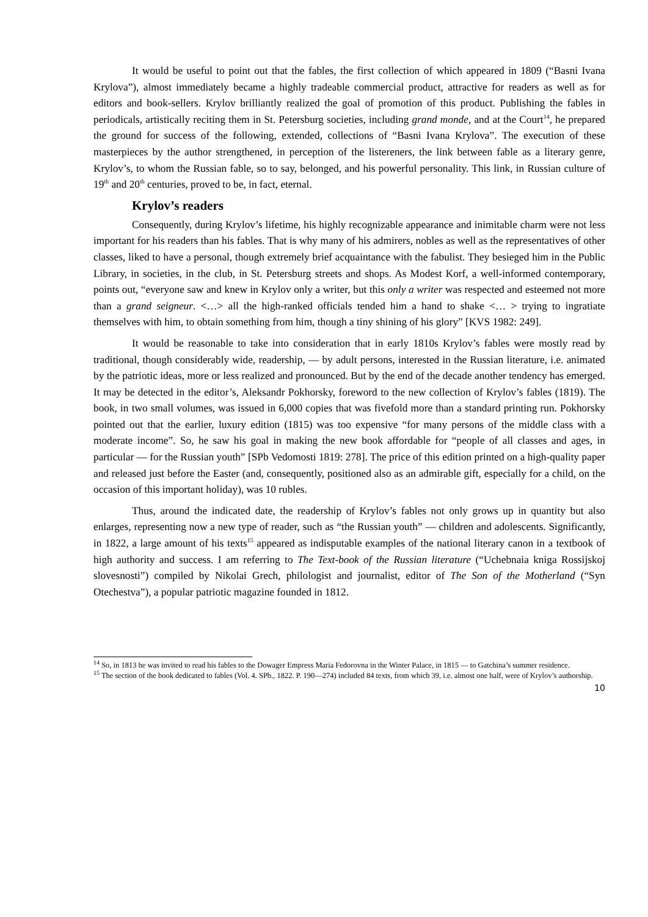It would be useful to point out that the fables, the first collection of which appeared in 1809 (“Basni Ivana Krylova”), almost immediately became a highly tradeable commercial product, attractive for readers as well as for editors and book-sellers. Krylov brilliantly realized the goal of promotion of this product. Publishing the fables in periodicals, artistically reciting them in St. Petersburg societies, including grand monde, and at the Court<sup>14</sup>, he prepared the ground for success of the following, extended, collections of “Basni Ivana Krylova”. The execution of these masterpieces by the author strengthened, in perception of the listereners, the link between fable as a literary genre, Krylov’s, to whom the Russian fable, so to say, belonged, and his powerful personality. This link, in Russian culture of 19<sup>th</sup> and 20<sup>th</sup> centuries, proved to be, in fact, eternal.
Krylov’s readers
Consequently, during Krylov’s lifetime, his highly recognizable appearance and inimitable charm were not less important for his readers than his fables. That is why many of his admirers, nobles as well as the representatives of other classes, liked to have a personal, though extremely brief acquaintance with the fabulist. They besieged him in the Public Library, in societies, in the club, in St. Petersburg streets and shops. As Modest Korf, a well-informed contemporary, points out, “everyone saw and knew in Krylov only a writer, but this only a writer was respected and esteemed not more than a grand seigneur. <…> all the high-ranked officials tended him a hand to shake <… > trying to ingratiate themselves with him, to obtain something from him, though a tiny shining of his glory” [KVS 1982: 249].
It would be reasonable to take into consideration that in early 1810s Krylov’s fables were mostly read by traditional, though considerably wide, readership, — by adult persons, interested in the Russian literature, i.e. animated by the patriotic ideas, more or less realized and pronounced. But by the end of the decade another tendency has emerged. It may be detected in the editor’s, Aleksandr Pokhorsky, foreword to the new collection of Krylov’s fables (1819). The book, in two small volumes, was issued in 6,000 copies that was fivefold more than a standard printing run. Pokhorsky pointed out that the earlier, luxury edition (1815) was too expensive “for many persons of the middle class with a moderate income”. So, he saw his goal in making the new book affordable for “people of all classes and ages, in particular — for the Russian youth” [SPb Vedomosti 1819: 278]. The price of this edition printed on a high-quality paper and released just before the Easter (and, consequently, positioned also as an admirable gift, especially for a child, on the occasion of this important holiday), was 10 rubles.
Thus, around the indicated date, the readership of Krylov’s fables not only grows up in quantity but also enlarges, representing now a new type of reader, such as “the Russian youth” — children and adolescents. Significantly, in 1822, a large amount of his texts<sup>15</sup> appeared as indisputable examples of the national literary canon in a textbook of high authority and success. I am referring to The Text-book of the Russian literature (“Uchebnaia kniga Rossijskoj slovesnosti”) compiled by Nikolai Grech, philologist and journalist, editor of The Son of the Motherland (“Syn Otechestva”), a popular patriotic magazine founded in 1812.
<sup>14</sup> So, in 1813 he was invited to read his fables to the Dowager Empress Maria Fedorovna in the Winter Palace, in 1815 — to Gatchina’s summer residence.
<sup>15</sup> The section of the book dedicated to fables (Vol. 4. SPb., 1822. P. 190—274) included 84 texts, from which 39, i.e. almost one half, were of Krylov’s authorship.
10